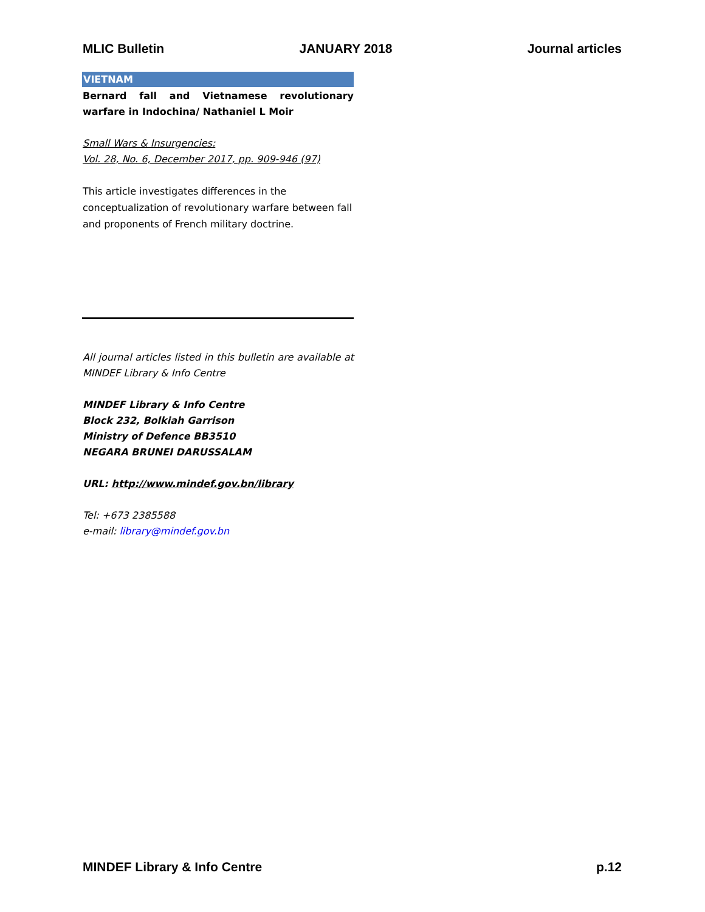MLIC Bulletin JANUARY 2018 Journal articles
VIETNAM
Bernard fall and Vietnamese revolutionary warfare in Indochina/ Nathaniel L Moir
Small Wars & Insurgencies:
Vol. 28, No. 6, December 2017, pp. 909-946 (97)
This article investigates differences in the conceptualization of revolutionary warfare between fall and proponents of French military doctrine.
All journal articles listed in this bulletin are available at MINDEF Library & Info Centre
MINDEF Library & Info Centre
Block 232, Bolkiah Garrison
Ministry of Defence BB3510
NEGARA BRUNEI DARUSSALAM
URL: http://www.mindef.gov.bn/library
Tel: +673 2385588
e-mail: library@mindef.gov.bn
MINDEF Library & Info Centre p.12